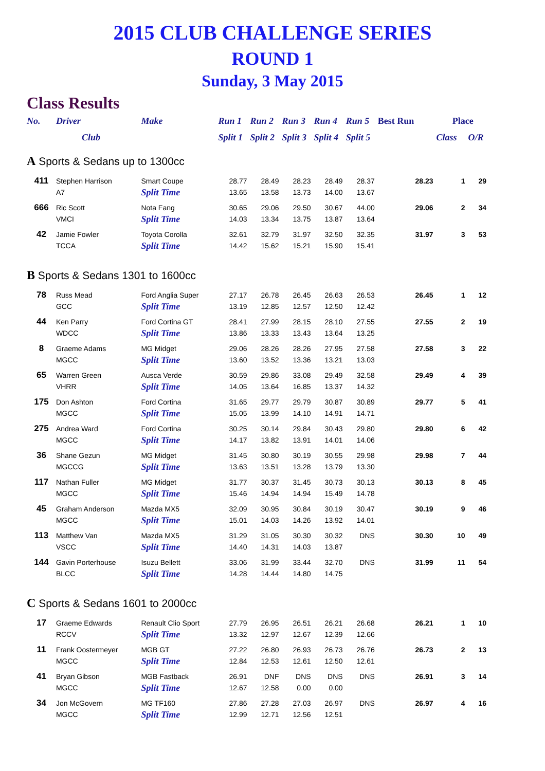2015 CLUB CHALLENGE SERIES
ROUND 1
Sunday, 3 May 2015
Class Results
| No. | Driver | Make | Run 1 | Run 2 | Run 3 | Run 4 | Run 5 | Best Run | Place | |
| --- | --- | --- | --- | --- | --- | --- | --- | --- | --- | --- |
| | Club | | Split 1 | Split 2 | Split 3 | Split 4 | Split 5 | | Class | O/R |
| A Sports & Sedans up to 1300cc | | | | | | | | | | |
| 411 | Stephen Harrison | Smart Coupe | 28.77 | 28.49 | 28.23 | 28.49 | 28.37 | 28.23 | 1 | 29 |
| | A7 | Split Time | 13.65 | 13.58 | 13.73 | 14.00 | 13.67 | | | |
| 666 | Ric Scott | Nota Fang | 30.65 | 29.06 | 29.50 | 30.67 | 44.00 | 29.06 | 2 | 34 |
| | VMCI | Split Time | 14.03 | 13.34 | 13.75 | 13.87 | 13.64 | | | |
| 42 | Jamie Fowler | Toyota Corolla | 32.61 | 32.79 | 31.97 | 32.50 | 32.35 | 31.97 | 3 | 53 |
| | TCCA | Split Time | 14.42 | 15.62 | 15.21 | 15.90 | 15.41 | | | |
| B Sports & Sedans 1301 to 1600cc | | | | | | | | | | |
| 78 | Russ Mead | Ford Anglia Super | 27.17 | 26.78 | 26.45 | 26.63 | 26.53 | 26.45 | 1 | 12 |
| | GCC | Split Time | 13.19 | 12.85 | 12.57 | 12.50 | 12.42 | | | |
| 44 | Ken Parry | Ford Cortina GT | 28.41 | 27.99 | 28.15 | 28.10 | 27.55 | 27.55 | 2 | 19 |
| | WDCC | Split Time | 13.86 | 13.33 | 13.43 | 13.64 | 13.25 | | | |
| 8 | Graeme Adams | MG Midget | 29.06 | 28.26 | 28.26 | 27.95 | 27.58 | 27.58 | 3 | 22 |
| | MGCC | Split Time | 13.60 | 13.52 | 13.36 | 13.21 | 13.03 | | | |
| 65 | Warren Green | Ausca Verde | 30.59 | 29.86 | 33.08 | 29.49 | 32.58 | 29.49 | 4 | 39 |
| | VHRR | Split Time | 14.05 | 13.64 | 16.85 | 13.37 | 14.32 | | | |
| 175 | Don Ashton | Ford Cortina | 31.65 | 29.77 | 29.79 | 30.87 | 30.89 | 29.77 | 5 | 41 |
| | MGCC | Split Time | 15.05 | 13.99 | 14.10 | 14.91 | 14.71 | | | |
| 275 | Andrea Ward | Ford Cortina | 30.25 | 30.14 | 29.84 | 30.43 | 29.80 | 29.80 | 6 | 42 |
| | MGCC | Split Time | 14.17 | 13.82 | 13.91 | 14.01 | 14.06 | | | |
| 36 | Shane Gezun | MG Midget | 31.45 | 30.80 | 30.19 | 30.55 | 29.98 | 29.98 | 7 | 44 |
| | MGCCG | Split Time | 13.63 | 13.51 | 13.28 | 13.79 | 13.30 | | | |
| 117 | Nathan Fuller | MG Midget | 31.77 | 30.37 | 31.45 | 30.73 | 30.13 | 30.13 | 8 | 45 |
| | MGCC | Split Time | 15.46 | 14.94 | 14.94 | 15.49 | 14.78 | | | |
| 45 | Graham Anderson | Mazda MX5 | 32.09 | 30.95 | 30.84 | 30.19 | 30.47 | 30.19 | 9 | 46 |
| | MGCC | Split Time | 15.01 | 14.03 | 14.26 | 13.92 | 14.01 | | | |
| 113 | Matthew Van | Mazda MX5 | 31.29 | 31.05 | 30.30 | 30.32 | DNS | 30.30 | 10 | 49 |
| | VSCC | Split Time | 14.40 | 14.31 | 14.03 | 13.87 | | | | |
| 144 | Gavin Porterhouse | Isuzu Bellett | 33.06 | 31.99 | 33.44 | 32.70 | DNS | 31.99 | 11 | 54 |
| | BLCC | Split Time | 14.28 | 14.44 | 14.80 | 14.75 | | | | |
| C Sports & Sedans 1601 to 2000cc | | | | | | | | | | |
| 17 | Graeme Edwards | Renault Clio Sport | 27.79 | 26.95 | 26.51 | 26.21 | 26.68 | 26.21 | 1 | 10 |
| | RCCV | Split Time | 13.32 | 12.97 | 12.67 | 12.39 | 12.66 | | | |
| 11 | Frank Oostermeyer | MGB GT | 27.22 | 26.80 | 26.93 | 26.73 | 26.76 | 26.73 | 2 | 13 |
| | MGCC | Split Time | 12.84 | 12.53 | 12.61 | 12.50 | 12.61 | | | |
| 41 | Bryan Gibson | MGB Fastback | 26.91 | DNF | DNS | DNS | DNS | 26.91 | 3 | 14 |
| | MGCC | Split Time | 12.67 | 12.58 | 0.00 | 0.00 | | | | |
| 34 | Jon McGovern | MG TF160 | 27.86 | 27.28 | 27.03 | 26.97 | DNS | 26.97 | 4 | 16 |
| | MGCC | Split Time | 12.99 | 12.71 | 12.56 | 12.51 | | | | |